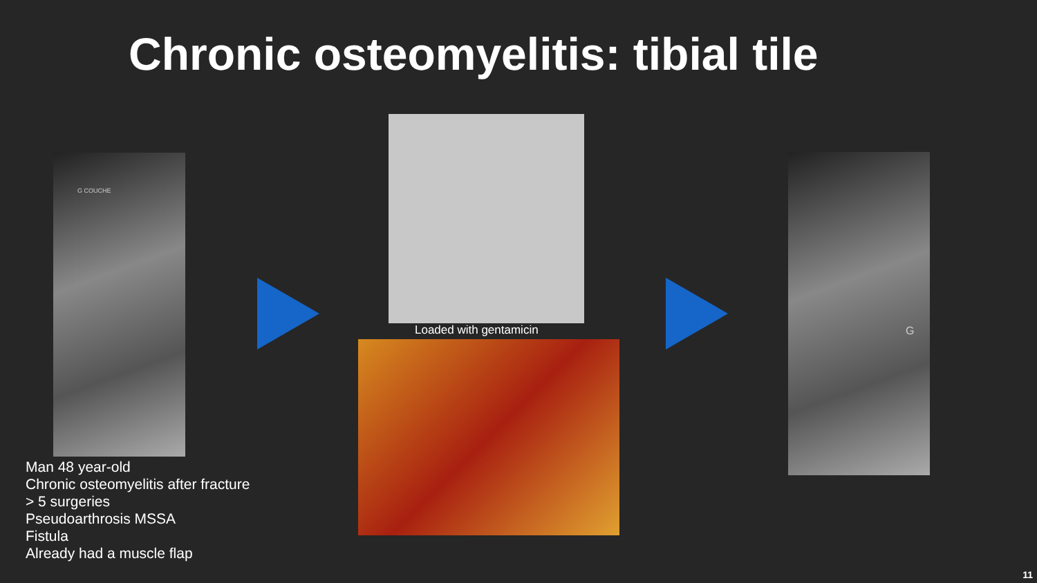Chronic osteomyelitis: tibial tile
G COUCHE
Loaded with gentamicin
G
Man 48 year-old
Chronic osteomyelitis after fracture
> 5 surgeries
Pseudoarthrosis MSSA
Fistula
Already had a muscle flap
11